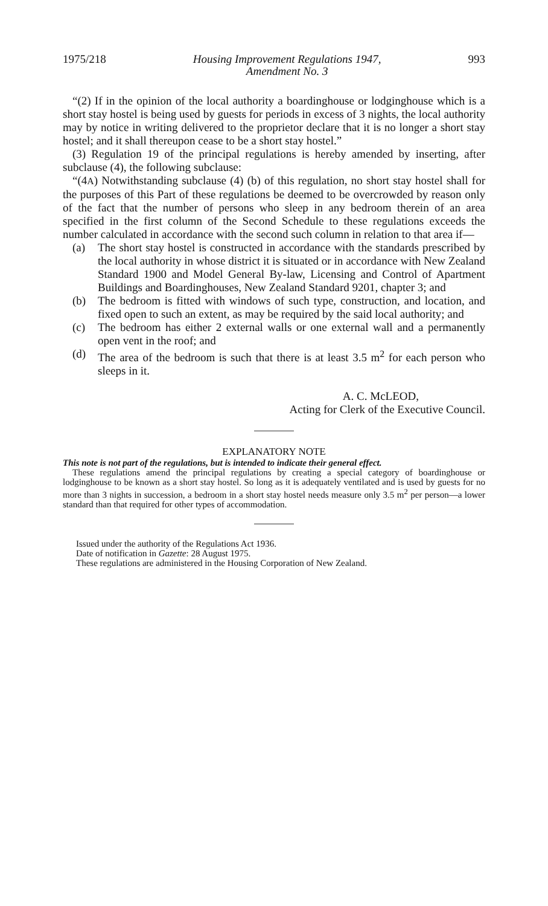1975/218 Housing Improvement Regulations 1947,
Amendment No. 3 993
“(2) If in the opinion of the local authority a boardinghouse or lodginghouse which is a short stay hostel is being used by guests for periods in excess of 3 nights, the local authority may by notice in writing delivered to the proprietor declare that it is no longer a short stay hostel; and it shall thereupon cease to be a short stay hostel.”
(3) Regulation 19 of the principal regulations is hereby amended by inserting, after subclause (4), the following subclause:
“(4A) Notwithstanding subclause (4) (b) of this regulation, no short stay hostel shall for the purposes of this Part of these regulations be deemed to be overcrowded by reason only of the fact that the number of persons who sleep in any bedroom therein of an area specified in the first column of the Second Schedule to these regulations exceeds the number calculated in accordance with the second such column in relation to that area if—
(a) The short stay hostel is constructed in accordance with the standards prescribed by the local authority in whose district it is situated or in accordance with New Zealand Standard 1900 and Model General By-law, Licensing and Control of Apartment Buildings and Boardinghouses, New Zealand Standard 9201, chapter 3; and
(b) The bedroom is fitted with windows of such type, construction, and location, and fixed open to such an extent, as may be required by the said local authority; and
(c) The bedroom has either 2 external walls or one external wall and a permanently open vent in the roof; and
(d) The area of the bedroom is such that there is at least 3.5 m<sup>2</sup> for each person who sleeps in it.
A. C. McLEOD,
Acting for Clerk of the Executive Council.
EXPLANATORY NOTE
This note is not part of the regulations, but is intended to indicate their general effect.
These regulations amend the principal regulations by creating a special category of boardinghouse or lodginghouse to be known as a short stay hostel. So long as it is adequately ventilated and is used by guests for no more than 3 nights in succession, a bedroom in a short stay hostel needs measure only 3.5 m<sup>2</sup> per person—a lower standard than that required for other types of accommodation.
Issued under the authority of the Regulations Act 1936.
Date of notification in Gazette: 28 August 1975.
These regulations are administered in the Housing Corporation of New Zealand.